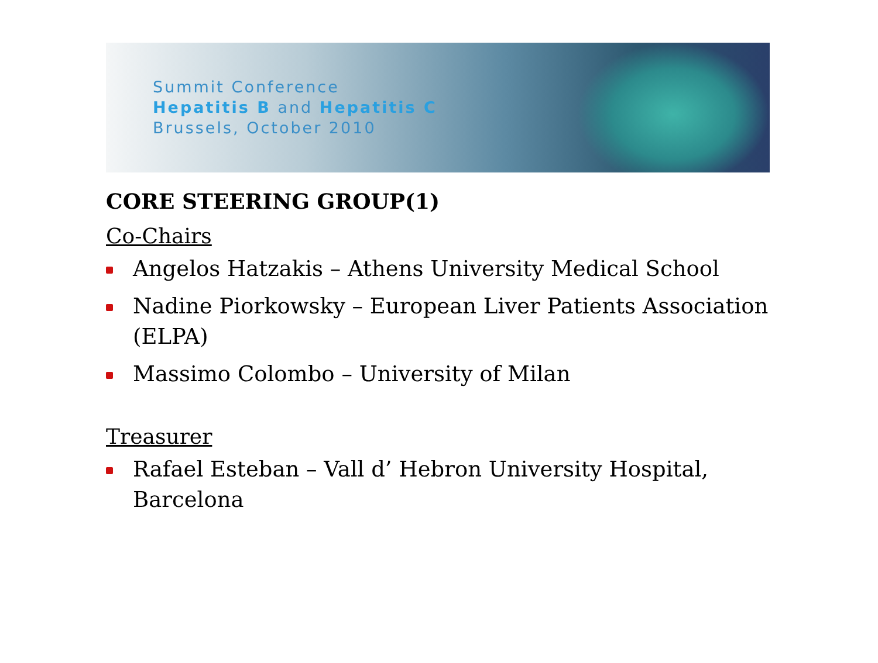Summit Conference
Hepatitis B and Hepatitis C
Brussels, October 2010
CORE STEERING GROUP(1)
Co-Chairs
Angelos Hatzakis – Athens University Medical School
Nadine Piorkowsky – European Liver Patients Association (ELPA)
Massimo Colombo – University of Milan
Treasurer
Rafael Esteban – Vall d’ Hebron University Hospital, Barcelona